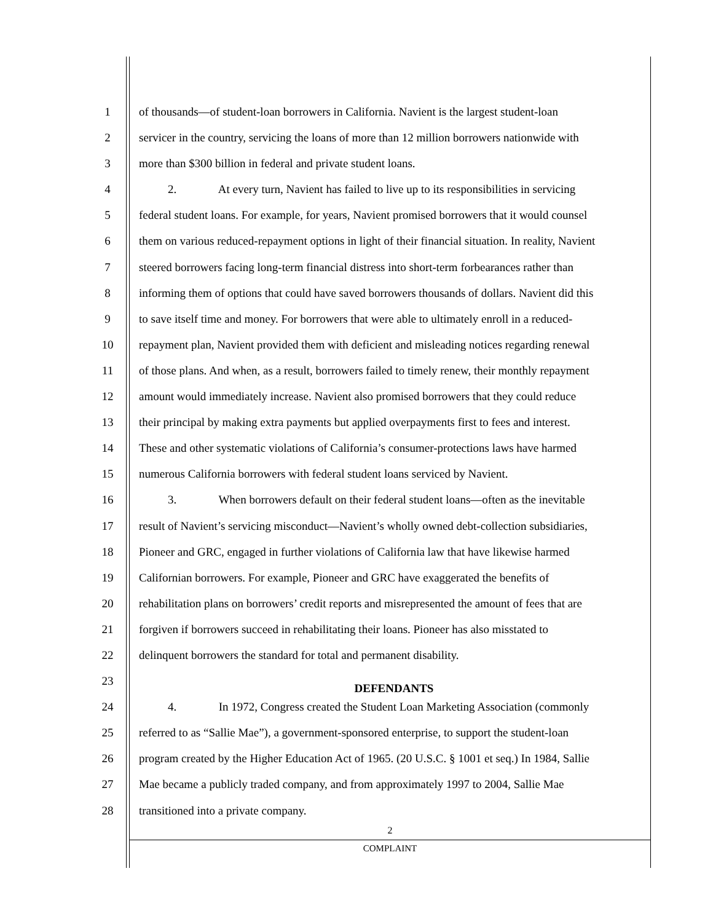1 of thousands—of student-loan borrowers in California. Navient is the largest student-loan
2 servicer in the country, servicing the loans of more than 12 million borrowers nationwide with
3 more than $300 billion in federal and private student loans.
4 2. At every turn, Navient has failed to live up to its responsibilities in servicing
5 federal student loans. For example, for years, Navient promised borrowers that it would counsel
6 them on various reduced-repayment options in light of their financial situation. In reality, Navient
7 steered borrowers facing long-term financial distress into short-term forbearances rather than
8 informing them of options that could have saved borrowers thousands of dollars. Navient did this
9 to save itself time and money. For borrowers that were able to ultimately enroll in a reduced-
10 repayment plan, Navient provided them with deficient and misleading notices regarding renewal
11 of those plans. And when, as a result, borrowers failed to timely renew, their monthly repayment
12 amount would immediately increase. Navient also promised borrowers that they could reduce
13 their principal by making extra payments but applied overpayments first to fees and interest.
14 These and other systematic violations of California’s consumer-protections laws have harmed
15 numerous California borrowers with federal student loans serviced by Navient.
16 3. When borrowers default on their federal student loans—often as the inevitable
17 result of Navient’s servicing misconduct—Navient’s wholly owned debt-collection subsidiaries,
18 Pioneer and GRC, engaged in further violations of California law that have likewise harmed
19 Californian borrowers. For example, Pioneer and GRC have exaggerated the benefits of
20 rehabilitation plans on borrowers’ credit reports and misrepresented the amount of fees that are
21 forgiven if borrowers succeed in rehabilitating their loans. Pioneer has also misstated to
22 delinquent borrowers the standard for total and permanent disability.
23
DEFENDANTS
24 4. In 1972, Congress created the Student Loan Marketing Association (commonly
25 referred to as “Sallie Mae”), a government-sponsored enterprise, to support the student-loan
26 program created by the Higher Education Act of 1965. (20 U.S.C. § 1001 et seq.) In 1984, Sallie
27 Mae became a publicly traded company, and from approximately 1997 to 2004, Sallie Mae
28 transitioned into a private company.
2
COMPLAINT